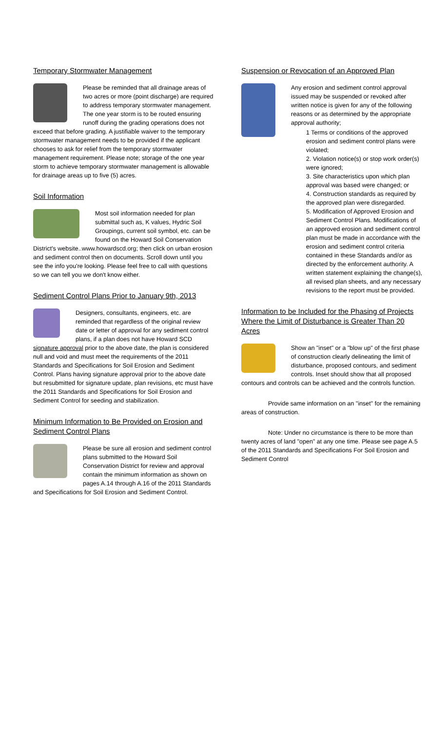Temporary Stormwater Management
Please be reminded that all drainage areas of two acres or more (point discharge) are required to address temporary stormwater management. The one year storm is to be routed ensuring runoff during the grading operations does not exceed that before grading. A justifiable waiver to the temporary stormwater management needs to be provided if the applicant chooses to ask for relief from the temporary stormwater management requirement. Please note; storage of the one year storm to achieve temporary stormwater management is allowable for drainage areas up to five (5) acres.
Soil Information
Most soil information needed for plan submittal such as, K values, Hydric Soil Groupings, current soil symbol, etc. can be found on the Howard Soil Conservation District's website..www.howardscd.org; then click on urban erosion and sediment control then on documents. Scroll down until you see the info you're looking. Please feel free to call with questions so we can tell you we don't know either.
Sediment Control Plans Prior to January 9th, 2013
Designers, consultants, engineers, etc. are reminded that regardless of the original review date or letter of approval for any sediment control plans, if a plan does not have Howard SCD signature approval prior to the above date, the plan is considered null and void and must meet the requirements of the 2011 Standards and Specifications for Soil Erosion and Sediment Control. Plans having signature approval prior to the above date but resubmitted for signature update, plan revisions, etc must have the 2011 Standards and Specifications for Soil Erosion and Sediment Control for seeding and stabilization.
Minimum Information to Be Provided on Erosion and Sediment Control Plans
Please be sure all erosion and sediment control plans submitted to the Howard Soil Conservation District for review and approval contain the minimum information as shown on pages A.14 through A.16 of the 2011 Standards and Specifications for Soil Erosion and Sediment Control.
Suspension or Revocation of an Approved Plan
Any erosion and sediment control approval issued may be suspended or revoked after written notice is given for any of the following reasons or as determined by the appropriate approval authority;
1 Terms or conditions of the approved erosion and sediment control plans were violated;
2. Violation notice(s) or stop work order(s) were ignored;
3. Site characteristics upon which plan approval was based were changed; or
4. Construction standards as required by the approved plan were disregarded.
5. Modification of Approved Erosion and Sediment Control Plans. Modifications of an approved erosion and sediment control plan must be made in accordance with the erosion and sediment control criteria contained in these Standards and/or as directed by the enforcement authority. A written statement explaining the change(s), all revised plan sheets, and any necessary revisions to the report must be provided.
Information to be Included for the Phasing of Projects Where the Limit of Disturbance is Greater Than 20 Acres
Show an "inset" or a "blow up" of the first phase of construction clearly delineating the limit of disturbance, proposed contours, and sediment controls. Inset should show that all proposed contours and controls can be achieved and the controls function.
Provide same information on an "inset" for the remaining areas of construction.
Note: Under no circumstance is there to be more than twenty acres of land "open" at any one time. Please see page A.5 of the 2011 Standards and Specifications For Soil Erosion and Sediment Control